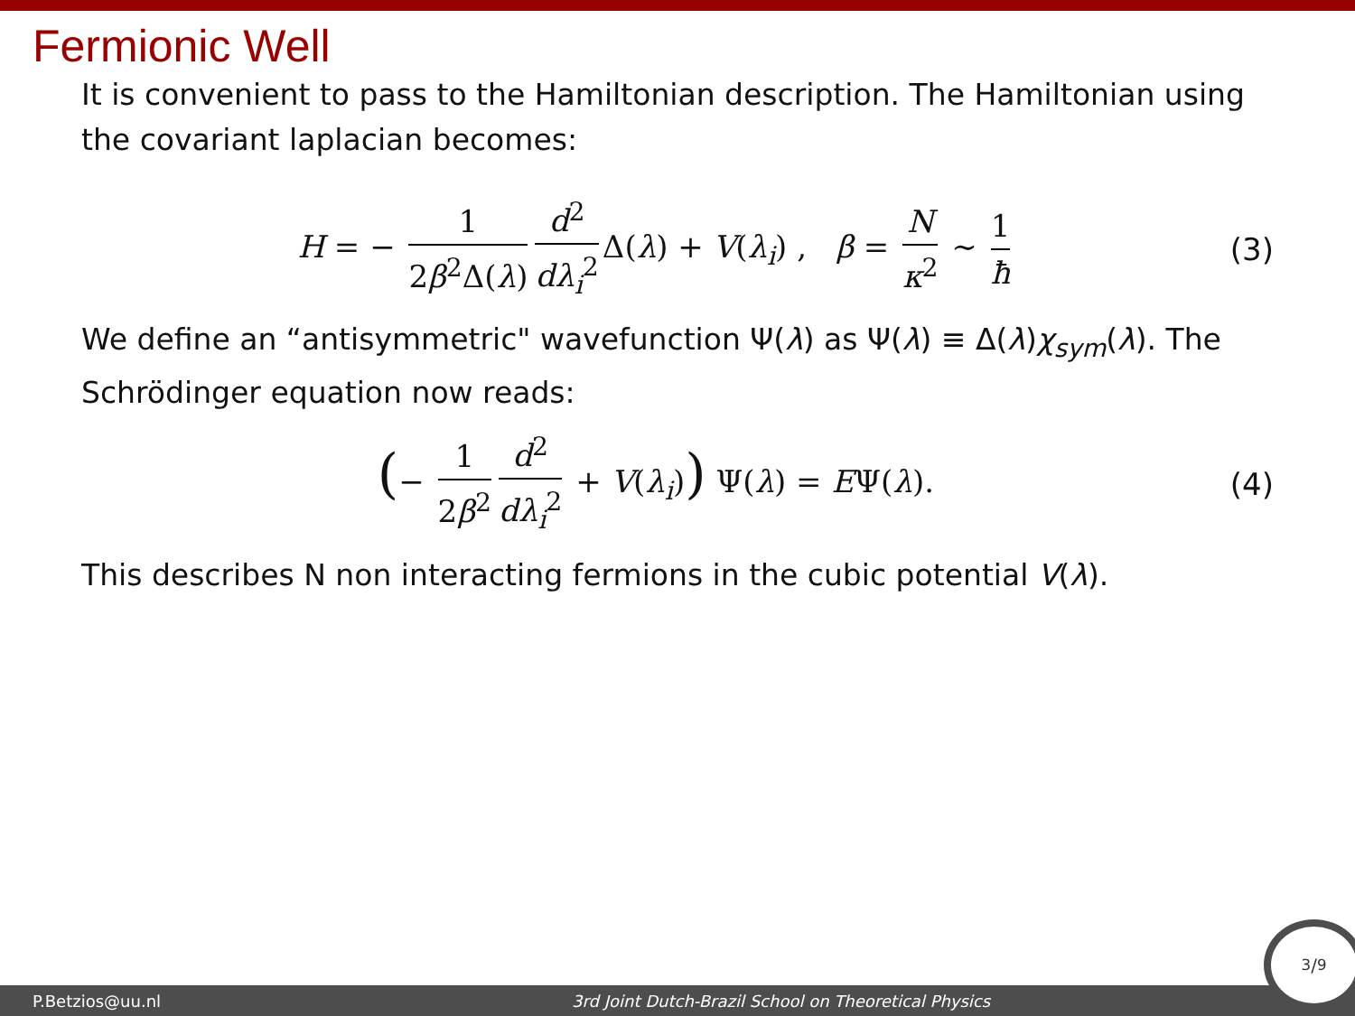Fermionic Well
It is convenient to pass to the Hamiltonian description. The Hamiltonian using the covariant laplacian becomes:
H = − 1 2β<sup>2</sup>Δ(λ) d<sup>2</sup> dλ<sub>i</sub><sup>2</sup> Δ(λ) + V(λ<sub>i</sub>) , β = N κ<sup>2</sup> ∼ 1 ħ
(3)
We define an “antisymmetric" wavefunction Ψ(λ) as Ψ(λ) ≡ Δ(λ)χ<sub>sym</sub>(λ). The Schrödinger equation now reads:
(− 1 2β<sup>2</sup> d<sup>2</sup> dλ<sub>i</sub><sup>2</sup> + V(λ<sub>i</sub>)) Ψ(λ) = EΨ(λ).
(4)
This describes N non interacting fermions in the cubic potential V(λ).
P.Betzios@uu.nl 3rd Joint Dutch-Brazil School on Theoretical Physics 3/9